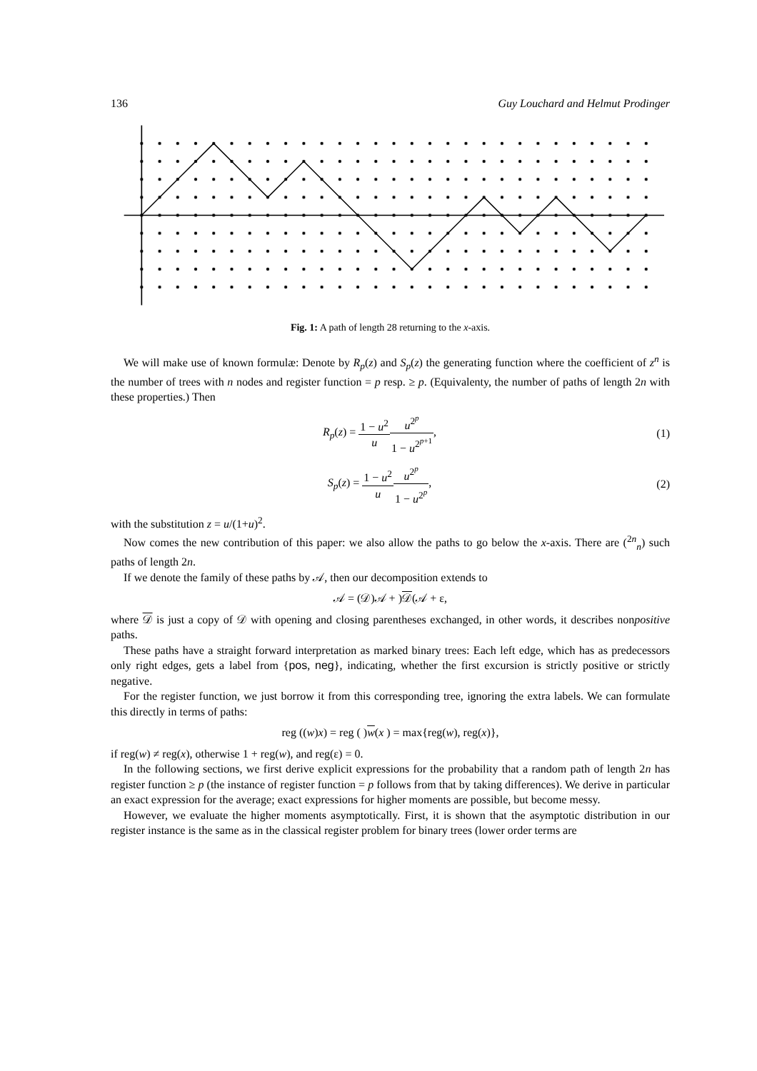136 Guy Louchard and Helmut Prodinger
Fig. 1: A path of length 28 returning to the x-axis.
We will make use of known formulæ: Denote by R<sub>p</sub>(z) and S<sub>p</sub>(z) the generating function where the coefficient of z<sup>n</sup> is the number of trees with n nodes and register function = p resp. ≥ p. (Equivalenty, the number of paths of length 2n with these properties.) Then
R<sub>p</sub>(z) = 1 − u<sup>2</sup> u u<sup>2<sup>p</sup></sup> 1 − u<sup>2<sup>p+1</sup></sup>,
(1)
S<sub>p</sub>(z) = 1 − u<sup>2</sup> u u<sup>2<sup>p</sup></sup> 1 − u<sup>2<sup>p</sup></sup>, (2)
with the substitution z = u/(1+u)<sup>2</sup>.
Now comes the new contribution of this paper: we also allow the paths to go below the x-axis. There are (<sup>2n</sup><sub>n</sub>) such paths of length 2n.
If we denote the family of these paths by 𝒜, then our decomposition extends to
𝒜 = (𝒟)𝒜 + )𝒟(𝒜 + ε,
where 𝒟 is just a copy of 𝒟 with opening and closing parentheses exchanged, in other words, it describes nonpositive paths.
These paths have a straight forward interpretation as marked binary trees: Each left edge, which has as predecessors only right edges, gets a label from {pos, neg}, indicating, whether the first excursion is strictly positive or strictly negative.
For the register function, we just borrow it from this corresponding tree, ignoring the extra labels. We can formulate this directly in terms of paths:
reg ((w)x) = reg ( )w(x ) = max{reg(w), reg(x)},
if reg(w) ≠ reg(x), otherwise 1 + reg(w), and reg(ε) = 0.
In the following sections, we first derive explicit expressions for the probability that a random path of length 2n has register function ≥ p (the instance of register function = p follows from that by taking differences). We derive in particular an exact expression for the average; exact expressions for higher moments are possible, but become messy.
However, we evaluate the higher moments asymptotically. First, it is shown that the asymptotic distribution in our register instance is the same as in the classical register problem for binary trees (lower order terms are